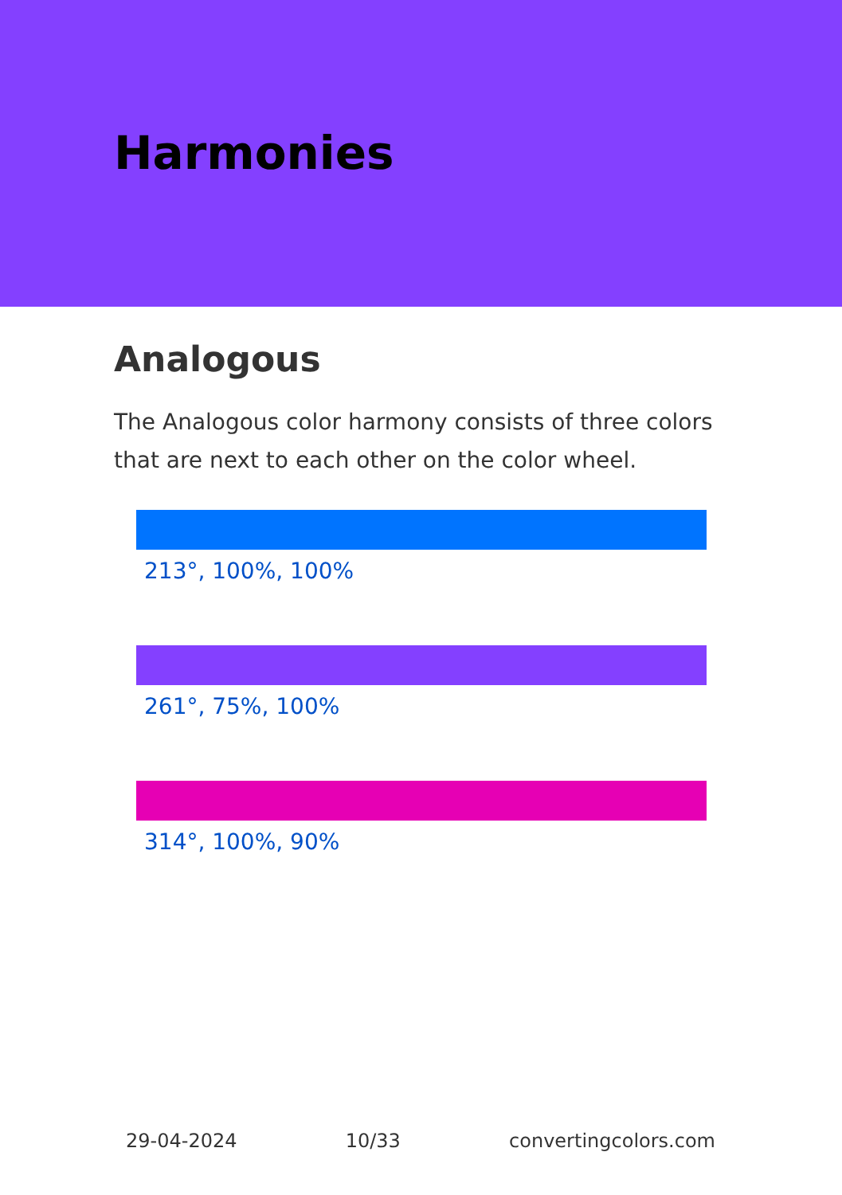Harmonies
Analogous
The Analogous color harmony consists of three colors that are next to each other on the color wheel.
213°, 100%, 100%
261°, 75%, 100%
314°, 100%, 90%
29-04-2024 10/33 convertingcolors.com